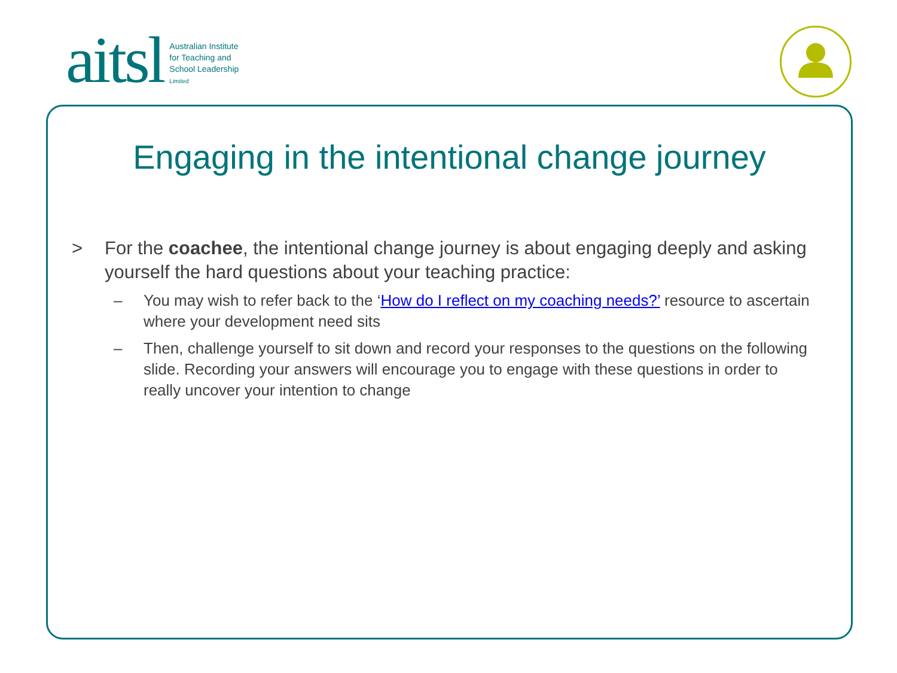aitsl
Australian Institute
for Teaching and
School Leadership
Limited
Engaging in the intentional change journey
> For the coachee, the intentional change journey is about engaging deeply and asking yourself the hard questions about your teaching practice:
– You may wish to refer back to the ‘How do I reflect on my coaching needs?’ resource to ascertain where your development need sits
– Then, challenge yourself to sit down and record your responses to the questions on the following slide. Recording your answers will encourage you to engage with these questions in order to really uncover your intention to change